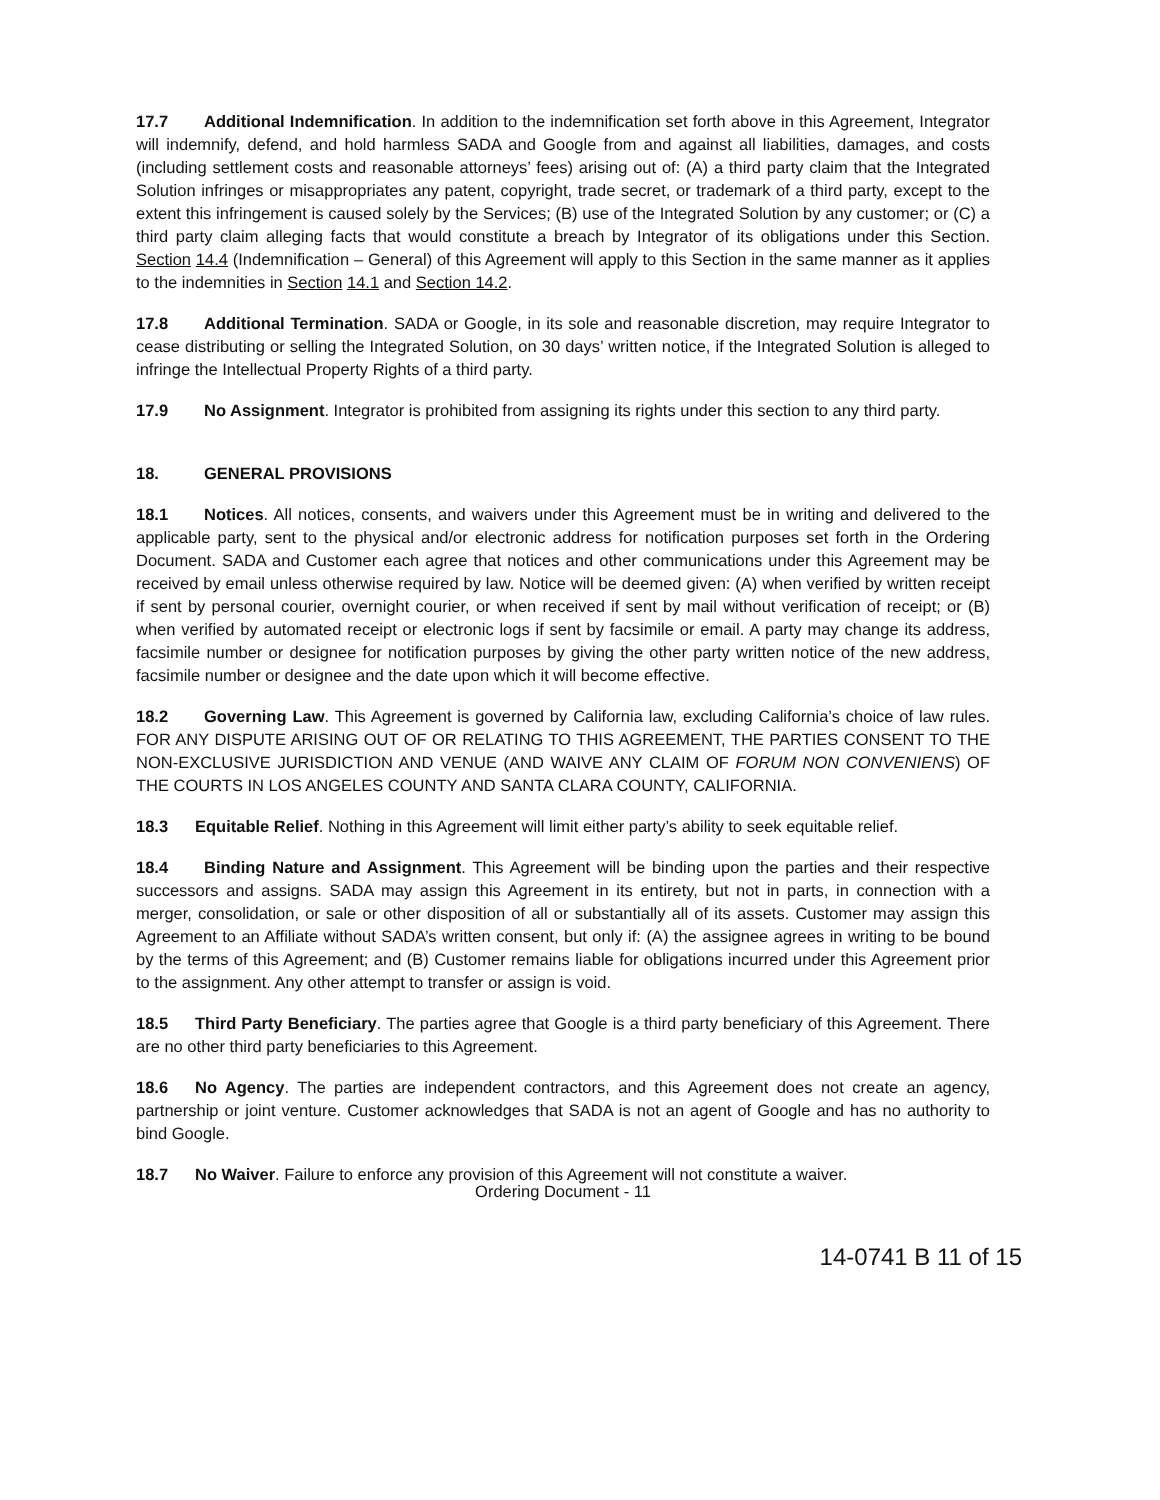17.7 Additional Indemnification. In addition to the indemnification set forth above in this Agreement, Integrator will indemnify, defend, and hold harmless SADA and Google from and against all liabilities, damages, and costs (including settlement costs and reasonable attorneys’ fees) arising out of: (A) a third party claim that the Integrated Solution infringes or misappropriates any patent, copyright, trade secret, or trademark of a third party, except to the extent this infringement is caused solely by the Services; (B) use of the Integrated Solution by any customer; or (C) a third party claim alleging facts that would constitute a breach by Integrator of its obligations under this Section. Section 14.4 (Indemnification – General) of this Agreement will apply to this Section in the same manner as it applies to the indemnities in Section 14.1 and Section 14.2.
17.8 Additional Termination. SADA or Google, in its sole and reasonable discretion, may require Integrator to cease distributing or selling the Integrated Solution, on 30 days’ written notice, if the Integrated Solution is alleged to infringe the Intellectual Property Rights of a third party.
17.9 No Assignment. Integrator is prohibited from assigning its rights under this section to any third party.
18. GENERAL PROVISIONS
18.1 Notices. All notices, consents, and waivers under this Agreement must be in writing and delivered to the applicable party, sent to the physical and/or electronic address for notification purposes set forth in the Ordering Document. SADA and Customer each agree that notices and other communications under this Agreement may be received by email unless otherwise required by law. Notice will be deemed given: (A) when verified by written receipt if sent by personal courier, overnight courier, or when received if sent by mail without verification of receipt; or (B) when verified by automated receipt or electronic logs if sent by facsimile or email. A party may change its address, facsimile number or designee for notification purposes by giving the other party written notice of the new address, facsimile number or designee and the date upon which it will become effective.
18.2 Governing Law. This Agreement is governed by California law, excluding California’s choice of law rules. FOR ANY DISPUTE ARISING OUT OF OR RELATING TO THIS AGREEMENT, THE PARTIES CONSENT TO THE NON-EXCLUSIVE JURISDICTION AND VENUE (AND WAIVE ANY CLAIM OF FORUM NON CONVENIENS) OF THE COURTS IN LOS ANGELES COUNTY AND SANTA CLARA COUNTY, CALIFORNIA.
18.3 Equitable Relief. Nothing in this Agreement will limit either party’s ability to seek equitable relief.
18.4 Binding Nature and Assignment. This Agreement will be binding upon the parties and their respective successors and assigns. SADA may assign this Agreement in its entirety, but not in parts, in connection with a merger, consolidation, or sale or other disposition of all or substantially all of its assets. Customer may assign this Agreement to an Affiliate without SADA’s written consent, but only if: (A) the assignee agrees in writing to be bound by the terms of this Agreement; and (B) Customer remains liable for obligations incurred under this Agreement prior to the assignment. Any other attempt to transfer or assign is void.
18.5 Third Party Beneficiary. The parties agree that Google is a third party beneficiary of this Agreement. There are no other third party beneficiaries to this Agreement.
18.6 No Agency. The parties are independent contractors, and this Agreement does not create an agency, partnership or joint venture. Customer acknowledges that SADA is not an agent of Google and has no authority to bind Google.
18.7 No Waiver. Failure to enforce any provision of this Agreement will not constitute a waiver.
Ordering Document - 11
14-0741 B 11 of 15